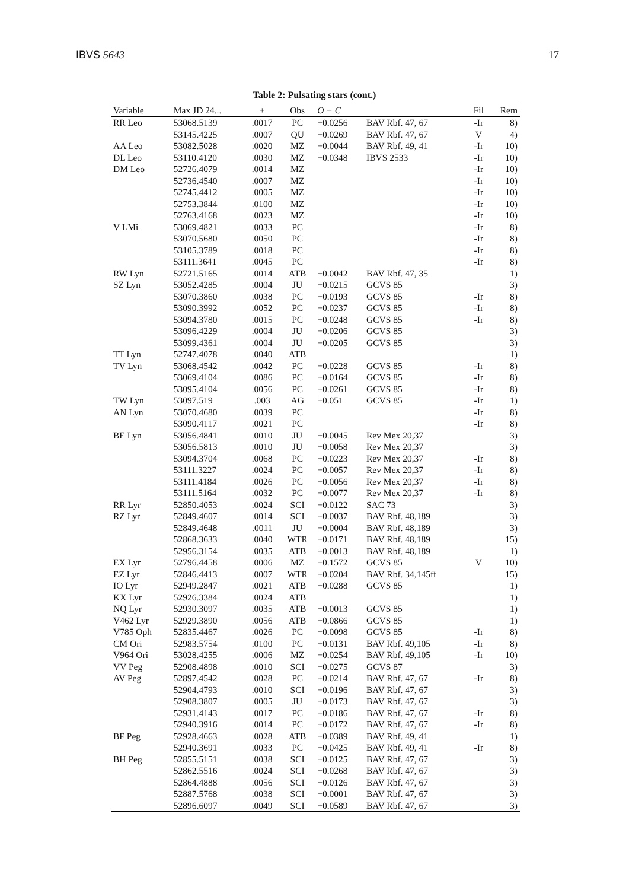IBVS 5643 17
Table 2: Pulsating stars (cont.)
| Variable | Max JD 24... | ± | Obs | O − C | | Fil | Rem |
| --- | --- | --- | --- | --- | --- | --- | --- |
| RR Leo | 53068.5139 | .0017 | PC | +0.0256 | BAV Rbf. 47, 67 | -Ir | 8) |
| | 53145.4225 | .0007 | QU | +0.0269 | BAV Rbf. 47, 67 | V | 4) |
| AA Leo | 53082.5028 | .0020 | MZ | +0.0044 | BAV Rbf. 49, 41 | -Ir | 10) |
| DL Leo | 53110.4120 | .0030 | MZ | +0.0348 | IBVS 2533 | -Ir | 10) |
| DM Leo | 52726.4079 | .0014 | MZ | | | -Ir | 10) |
| | 52736.4540 | .0007 | MZ | | | -Ir | 10) |
| | 52745.4412 | .0005 | MZ | | | -Ir | 10) |
| | 52753.3844 | .0100 | MZ | | | -Ir | 10) |
| | 52763.4168 | .0023 | MZ | | | -Ir | 10) |
| V LMi | 53069.4821 | .0033 | PC | | | -Ir | 8) |
| | 53070.5680 | .0050 | PC | | | -Ir | 8) |
| | 53105.3789 | .0018 | PC | | | -Ir | 8) |
| | 53111.3641 | .0045 | PC | | | -Ir | 8) |
| RW Lyn | 52721.5165 | .0014 | ATB | +0.0042 | BAV Rbf. 47, 35 | | 1) |
| SZ Lyn | 53052.4285 | .0004 | JU | +0.0215 | GCVS 85 | | 3) |
| | 53070.3860 | .0038 | PC | +0.0193 | GCVS 85 | -Ir | 8) |
| | 53090.3992 | .0052 | PC | +0.0237 | GCVS 85 | -Ir | 8) |
| | 53094.3780 | .0015 | PC | +0.0248 | GCVS 85 | -Ir | 8) |
| | 53096.4229 | .0004 | JU | +0.0206 | GCVS 85 | | 3) |
| | 53099.4361 | .0004 | JU | +0.0205 | GCVS 85 | | 3) |
| TT Lyn | 52747.4078 | .0040 | ATB | | | | 1) |
| TV Lyn | 53068.4542 | .0042 | PC | +0.0228 | GCVS 85 | -Ir | 8) |
| | 53069.4104 | .0086 | PC | +0.0164 | GCVS 85 | -Ir | 8) |
| | 53095.4104 | .0056 | PC | +0.0261 | GCVS 85 | -Ir | 8) |
| TW Lyn | 53097.519 | .003 | AG | +0.051 | GCVS 85 | -Ir | 1) |
| AN Lyn | 53070.4680 | .0039 | PC | | | -Ir | 8) |
| | 53090.4117 | .0021 | PC | | | -Ir | 8) |
| BE Lyn | 53056.4841 | .0010 | JU | +0.0045 | Rev Mex 20,37 | | 3) |
| | 53056.5813 | .0010 | JU | +0.0058 | Rev Mex 20,37 | | 3) |
| | 53094.3704 | .0068 | PC | +0.0223 | Rev Mex 20,37 | -Ir | 8) |
| | 53111.3227 | .0024 | PC | +0.0057 | Rev Mex 20,37 | -Ir | 8) |
| | 53111.4184 | .0026 | PC | +0.0056 | Rev Mex 20,37 | -Ir | 8) |
| | 53111.5164 | .0032 | PC | +0.0077 | Rev Mex 20,37 | -Ir | 8) |
| RR Lyr | 52850.4053 | .0024 | SCI | +0.0122 | SAC 73 | | 3) |
| RZ Lyr | 52849.4607 | .0014 | SCI | −0.0037 | BAV Rbf. 48,189 | | 3) |
| | 52849.4648 | .0011 | JU | +0.0004 | BAV Rbf. 48,189 | | 3) |
| | 52868.3633 | .0040 | WTR | −0.0171 | BAV Rbf. 48,189 | | 15) |
| | 52956.3154 | .0035 | ATB | +0.0013 | BAV Rbf. 48,189 | | 1) |
| EX Lyr | 52796.4458 | .0006 | MZ | +0.1572 | GCVS 85 | V | 10) |
| EZ Lyr | 52846.4413 | .0007 | WTR | +0.0204 | BAV Rbf. 34,145ff | | 15) |
| IO Lyr | 52949.2847 | .0021 | ATB | −0.0288 | GCVS 85 | | 1) |
| KX Lyr | 52926.3384 | .0024 | ATB | | | | 1) |
| NQ Lyr | 52930.3097 | .0035 | ATB | −0.0013 | GCVS 85 | | 1) |
| V462 Lyr | 52929.3890 | .0056 | ATB | +0.0866 | GCVS 85 | | 1) |
| V785 Oph | 52835.4467 | .0026 | PC | −0.0098 | GCVS 85 | -Ir | 8) |
| CM Ori | 52983.5754 | .0100 | PC | +0.0131 | BAV Rbf. 49,105 | -Ir | 8) |
| V964 Ori | 53028.4255 | .0006 | MZ | −0.0254 | BAV Rbf. 49,105 | -Ir | 10) |
| VV Peg | 52908.4898 | .0010 | SCI | −0.0275 | GCVS 87 | | 3) |
| AV Peg | 52897.4542 | .0028 | PC | +0.0214 | BAV Rbf. 47, 67 | -Ir | 8) |
| | 52904.4793 | .0010 | SCI | +0.0196 | BAV Rbf. 47, 67 | | 3) |
| | 52908.3807 | .0005 | JU | +0.0173 | BAV Rbf. 47, 67 | | 3) |
| | 52931.4143 | .0017 | PC | +0.0186 | BAV Rbf. 47, 67 | -Ir | 8) |
| | 52940.3916 | .0014 | PC | +0.0172 | BAV Rbf. 47, 67 | -Ir | 8) |
| BF Peg | 52928.4663 | .0028 | ATB | +0.0389 | BAV Rbf. 49, 41 | | 1) |
| | 52940.3691 | .0033 | PC | +0.0425 | BAV Rbf. 49, 41 | -Ir | 8) |
| BH Peg | 52855.5151 | .0038 | SCI | −0.0125 | BAV Rbf. 47, 67 | | 3) |
| | 52862.5516 | .0024 | SCI | −0.0268 | BAV Rbf. 47, 67 | | 3) |
| | 52864.4888 | .0056 | SCI | −0.0126 | BAV Rbf. 47, 67 | | 3) |
| | 52887.5768 | .0038 | SCI | −0.0001 | BAV Rbf. 47, 67 | | 3) |
| | 52896.6097 | .0049 | SCI | +0.0589 | BAV Rbf. 47, 67 | | 3) |